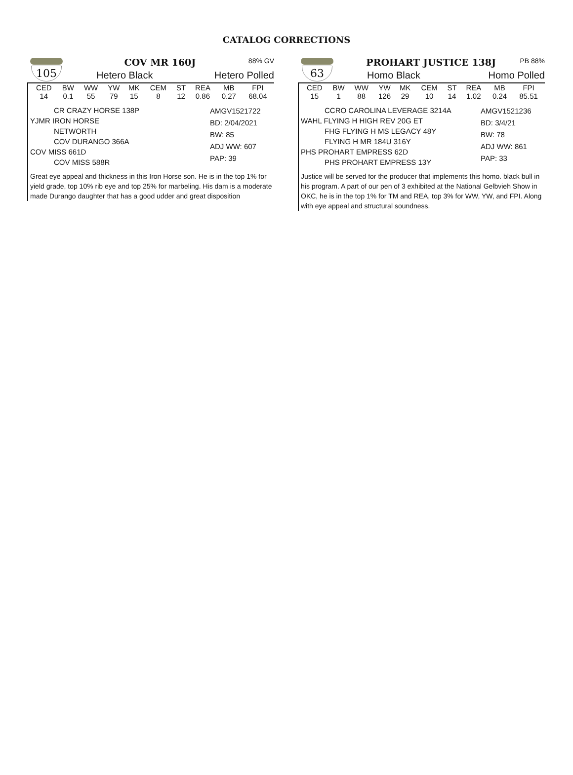CATALOG CORRECTIONS
105
COV MR 160J 88% GV
Hetero Black Hetero Polled
| CED | BW | WW | YW | MK | CEM | ST | REA | MB | FPI |
| --- | --- | --- | --- | --- | --- | --- | --- | --- | --- |
| 14 | 0.1 | 55 | 79 | 15 | 8 | 12 | 0.86 | 0.27 | 68.04 |
CR CRAZY HORSE 138P
YJMR IRON HORSE
NETWORTH
COV DURANGO 366A
COV MISS 661D
COV MISS 588R
AMGV1521722
BD: 2/04/2021
BW: 85
ADJ WW: 607
PAP: 39
Great eye appeal and thickness in this Iron Horse son. He is in the top 1% for yield grade, top 10% rib eye and top 25% for marbeling. His dam is a moderate made Durango daughter that has a good udder and great disposition
63
PROHART JUSTICE 138J PB 88%
Homo Black Homo Polled
| CED | BW | WW | YW | MK | CEM | ST | REA | MB | FPI |
| --- | --- | --- | --- | --- | --- | --- | --- | --- | --- |
| 15 | 1 | 88 | 126 | 29 | 10 | 14 | 1.02 | 0.24 | 85.51 |
CCRO CAROLINA LEVERAGE 3214A
WAHL FLYING H HIGH REV 20G ET
FHG FLYING H MS LEGACY 48Y
FLYING H MR 184U 316Y
PHS PROHART EMPRESS 62D
PHS PROHART EMPRESS 13Y
AMGV1521236
BD: 3/4/21
BW: 78
ADJ WW: 861
PAP: 33
Justice will be served for the producer that implements this homo. black bull in his program. A part of our pen of 3 exhibited at the National Gelbvieh Show in OKC, he is in the top 1% for TM and REA, top 3% for WW, YW, and FPI. Along with eye appeal and structural soundness.